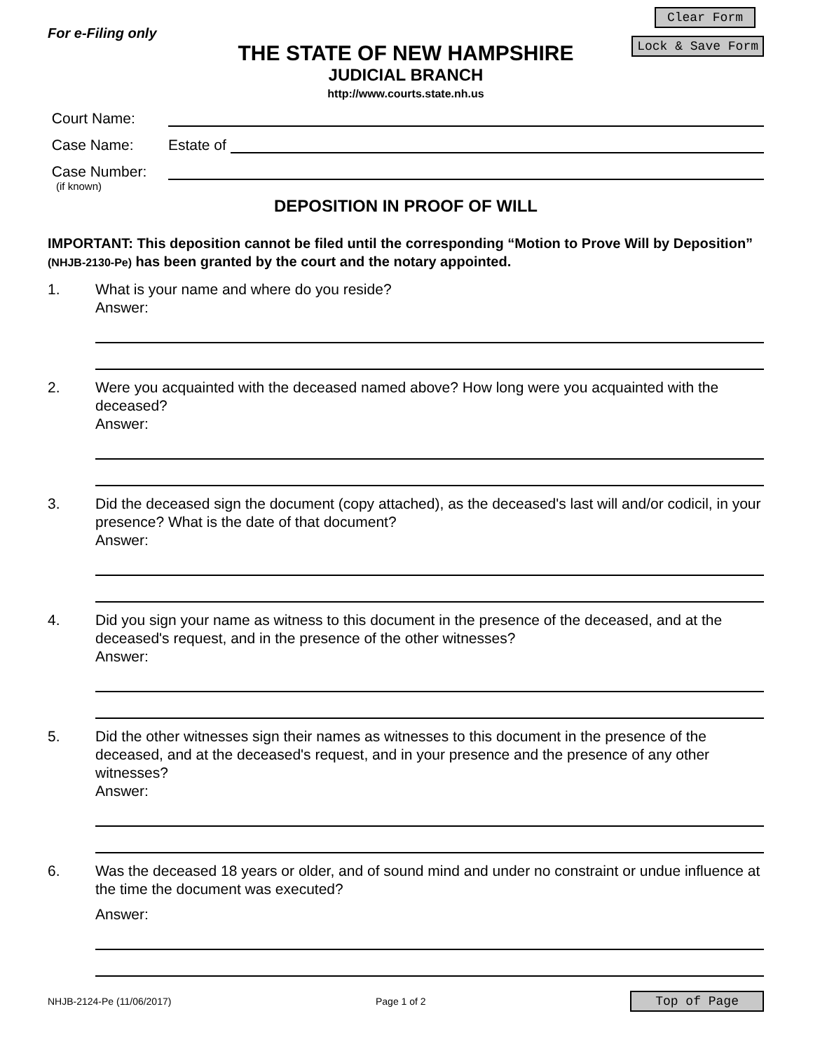For e-Filing only
Clear Form
THE STATE OF NEW HAMPSHIRE
JUDICIAL BRANCH
http://www.courts.state.nh.us
Lock & Save Form
Court Name:
Case Name: Estate of
Case Number:
(if known)
DEPOSITION IN PROOF OF WILL
IMPORTANT: This deposition cannot be filed until the corresponding “Motion to Prove Will by Deposition” (NHJB-2130-Pe) has been granted by the court and the notary appointed.
1. What is your name and where do you reside?
Answer:
2. Were you acquainted with the deceased named above? How long were you acquainted with the deceased?
Answer:
3. Did the deceased sign the document (copy attached), as the deceased's last will and/or codicil, in your presence? What is the date of that document?
Answer:
4. Did you sign your name as witness to this document in the presence of the deceased, and at the deceased's request, and in the presence of the other witnesses?
Answer:
5. Did the other witnesses sign their names as witnesses to this document in the presence of the deceased, and at the deceased's request, and in your presence and the presence of any other witnesses?
Answer:
6. Was the deceased 18 years or older, and of sound mind and under no constraint or undue influence at the time the document was executed?
Answer:
NHJB-2124-Pe (11/06/2017) Page 1 of 2 Top of Page